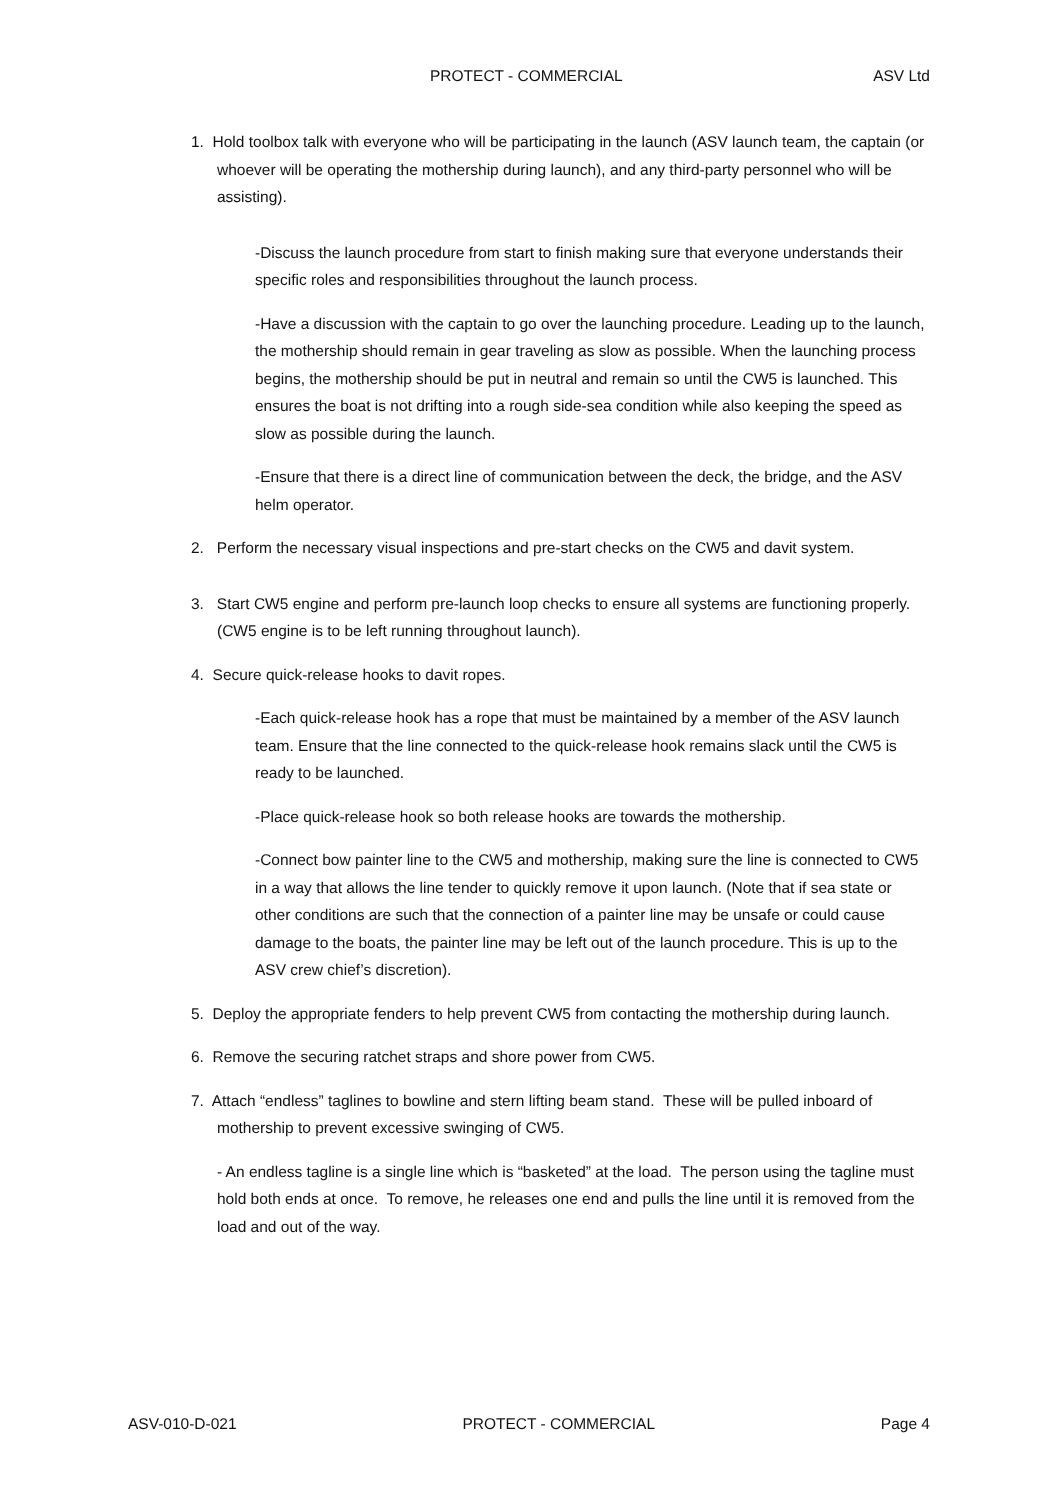PROTECT - COMMERCIAL ASV Ltd
1. Hold toolbox talk with everyone who will be participating in the launch (ASV launch team, the captain (or whoever will be operating the mothership during launch), and any third-party personnel who will be assisting).
-Discuss the launch procedure from start to finish making sure that everyone understands their specific roles and responsibilities throughout the launch process.
-Have a discussion with the captain to go over the launching procedure. Leading up to the launch, the mothership should remain in gear traveling as slow as possible. When the launching process begins, the mothership should be put in neutral and remain so until the CW5 is launched. This ensures the boat is not drifting into a rough side-sea condition while also keeping the speed as slow as possible during the launch.
-Ensure that there is a direct line of communication between the deck, the bridge, and the ASV helm operator.
2. Perform the necessary visual inspections and pre-start checks on the CW5 and davit system.
3. Start CW5 engine and perform pre-launch loop checks to ensure all systems are functioning properly. (CW5 engine is to be left running throughout launch).
4. Secure quick-release hooks to davit ropes.
-Each quick-release hook has a rope that must be maintained by a member of the ASV launch team. Ensure that the line connected to the quick-release hook remains slack until the CW5 is ready to be launched.
-Place quick-release hook so both release hooks are towards the mothership.
-Connect bow painter line to the CW5 and mothership, making sure the line is connected to CW5 in a way that allows the line tender to quickly remove it upon launch. (Note that if sea state or other conditions are such that the connection of a painter line may be unsafe or could cause damage to the boats, the painter line may be left out of the launch procedure. This is up to the ASV crew chief’s discretion).
5. Deploy the appropriate fenders to help prevent CW5 from contacting the mothership during launch.
6. Remove the securing ratchet straps and shore power from CW5.
7. Attach “endless” taglines to bowline and stern lifting beam stand. These will be pulled inboard of mothership to prevent excessive swinging of CW5.
- An endless tagline is a single line which is “basketed” at the load. The person using the tagline must hold both ends at once. To remove, he releases one end and pulls the line until it is removed from the load and out of the way.
ASV-010-D-021 PROTECT - COMMERCIAL Page 4